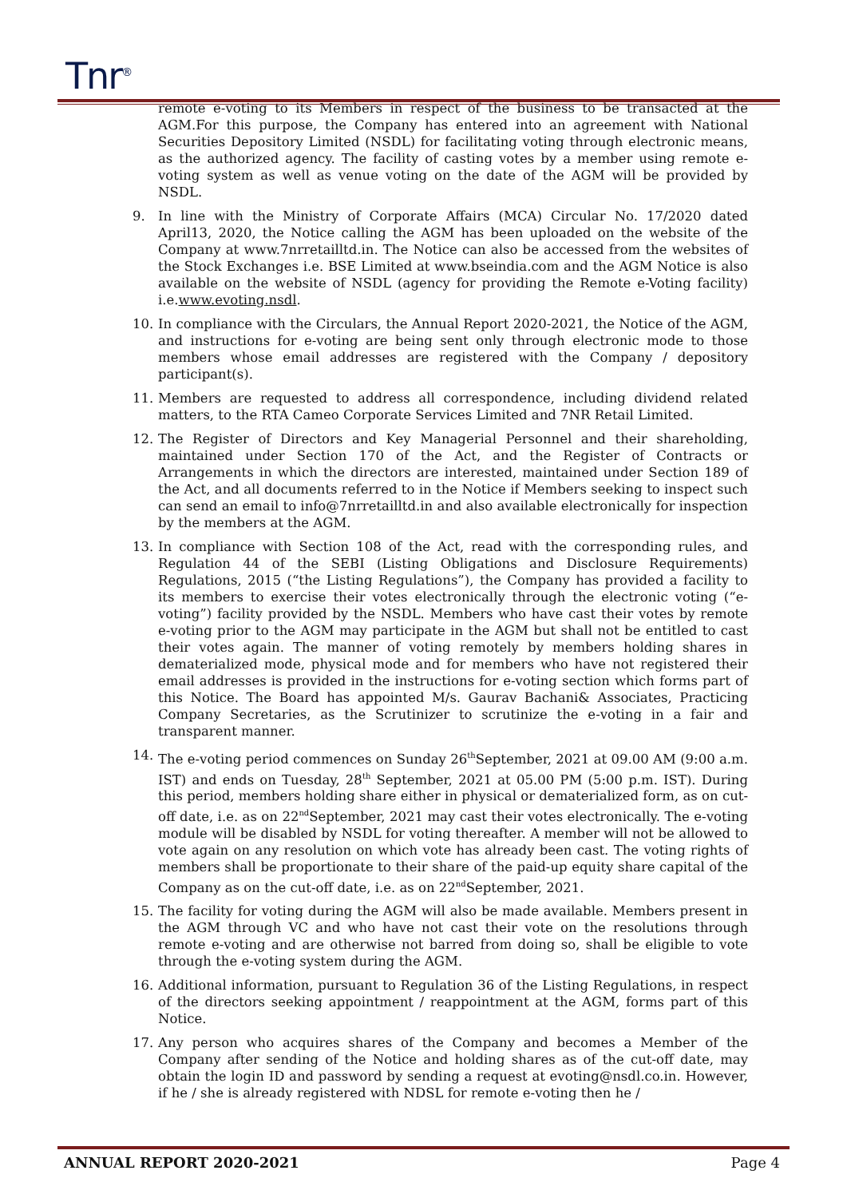Tnr<sup>®</sup>
remote e-voting to its Members in respect of the business to be transacted at the AGM.For this purpose, the Company has entered into an agreement with National Securities Depository Limited (NSDL) for facilitating voting through electronic means, as the authorized agency. The facility of casting votes by a member using remote e-voting system as well as venue voting on the date of the AGM will be provided by NSDL.
9. In line with the Ministry of Corporate Affairs (MCA) Circular No. 17/2020 dated April13, 2020, the Notice calling the AGM has been uploaded on the website of the Company at www.7nrretailltd.in. The Notice can also be accessed from the websites of the Stock Exchanges i.e. BSE Limited at www.bseindia.com and the AGM Notice is also available on the website of NSDL (agency for providing the Remote e-Voting facility) i.e.www.evoting.nsdl.
10. In compliance with the Circulars, the Annual Report 2020-2021, the Notice of the AGM, and instructions for e-voting are being sent only through electronic mode to those members whose email addresses are registered with the Company / depository participant(s).
11. Members are requested to address all correspondence, including dividend related matters, to the RTA Cameo Corporate Services Limited and 7NR Retail Limited.
12. The Register of Directors and Key Managerial Personnel and their shareholding, maintained under Section 170 of the Act, and the Register of Contracts or Arrangements in which the directors are interested, maintained under Section 189 of the Act, and all documents referred to in the Notice if Members seeking to inspect such can send an email to info@7nrretailltd.in and also available electronically for inspection by the members at the AGM.
13. In compliance with Section 108 of the Act, read with the corresponding rules, and Regulation 44 of the SEBI (Listing Obligations and Disclosure Requirements) Regulations, 2015 (“the Listing Regulations”), the Company has provided a facility to its members to exercise their votes electronically through the electronic voting (“e-voting”) facility provided by the NSDL. Members who have cast their votes by remote e-voting prior to the AGM may participate in the AGM but shall not be entitled to cast their votes again. The manner of voting remotely by members holding shares in dematerialized mode, physical mode and for members who have not registered their email addresses is provided in the instructions for e-voting section which forms part of this Notice. The Board has appointed M/s. Gaurav Bachani& Associates, Practicing Company Secretaries, as the Scrutinizer to scrutinize the e-voting in a fair and transparent manner.
14. The e-voting period commences on Sunday 26<sup>th</sup>September, 2021 at 09.00 AM (9:00 a.m. IST) and ends on Tuesday, 28<sup>th</sup> September, 2021 at 05.00 PM (5:00 p.m. IST). During this period, members holding share either in physical or dematerialized form, as on cut-off date, i.e. as on 22<sup>nd</sup>September, 2021 may cast their votes electronically. The e-voting module will be disabled by NSDL for voting thereafter. A member will not be allowed to vote again on any resolution on which vote has already been cast. The voting rights of members shall be proportionate to their share of the paid-up equity share capital of the Company as on the cut-off date, i.e. as on 22<sup>nd</sup>September, 2021.
15. The facility for voting during the AGM will also be made available. Members present in the AGM through VC and who have not cast their vote on the resolutions through remote e-voting and are otherwise not barred from doing so, shall be eligible to vote through the e-voting system during the AGM.
16. Additional information, pursuant to Regulation 36 of the Listing Regulations, in respect of the directors seeking appointment / reappointment at the AGM, forms part of this Notice.
17. Any person who acquires shares of the Company and becomes a Member of the Company after sending of the Notice and holding shares as of the cut-off date, may obtain the login ID and password by sending a request at evoting@nsdl.co.in. However, if he / she is already registered with NDSL for remote e-voting then he /
ANNUAL REPORT 2020-2021 Page 4